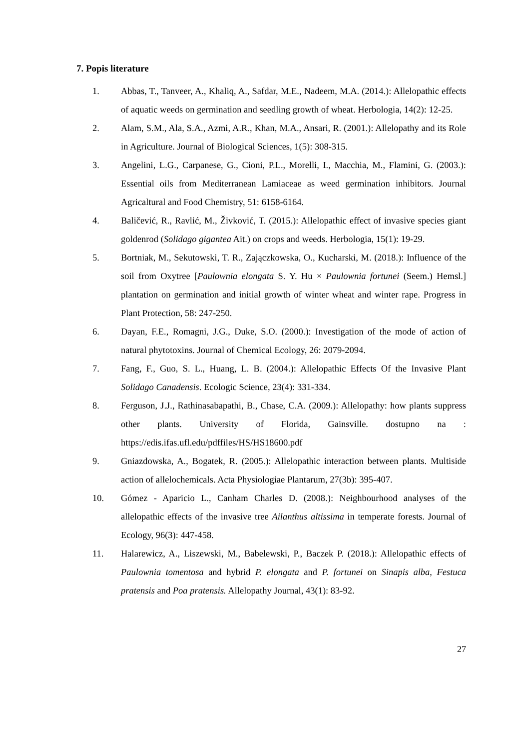7. Popis literature
1. Abbas, T., Tanveer, A., Khaliq, A., Safdar, M.E., Nadeem, M.A. (2014.): Allelopathic effects of aquatic weeds on germination and seedling growth of wheat. Herbologia, 14(2): 12-25.
2. Alam, S.M., Ala, S.A., Azmi, A.R., Khan, M.A., Ansari, R. (2001.): Allelopathy and its Role in Agriculture. Journal of Biological Sciences, 1(5): 308-315.
3. Angelini, L.G., Carpanese, G., Cioni, P.L., Morelli, I., Macchia, M., Flamini, G. (2003.): Essential oils from Mediterranean Lamiaceae as weed germination inhibitors. Journal Agricaltural and Food Chemistry, 51: 6158-6164.
4. Baličević, R., Ravlić, M., Živković, T. (2015.): Allelopathic effect of invasive species giant goldenrod (Solidago gigantea Ait.) on crops and weeds. Herbologia, 15(1): 19-29.
5. Bortniak, M., Sekutowski, T. R., Zajączkowska, O., Kucharski, M. (2018.): Influence of the soil from Oxytree [Paulownia elongata S. Y. Hu × Paulownia fortunei (Seem.) Hemsl.] plantation on germination and initial growth of winter wheat and winter rape. Progress in Plant Protection, 58: 247-250.
6. Dayan, F.E., Romagni, J.G., Duke, S.O. (2000.): Investigation of the mode of action of natural phytotoxins. Journal of Chemical Ecology, 26: 2079-2094.
7. Fang, F., Guo, S. L., Huang, L. B. (2004.): Allelopathic Effects Of the Invasive Plant Solidago Canadensis. Ecologic Science, 23(4): 331-334.
8. Ferguson, J.J., Rathinasabapathi, B., Chase, C.A. (2009.): Allelopathy: how plants suppress other plants. University of Florida, Gainsville. dostupno na : https://edis.ifas.ufl.edu/pdffiles/HS/HS18600.pdf
9. Gniazdowska, A., Bogatek, R. (2005.): Allelopathic interaction between plants. Multiside action of allelochemicals. Acta Physiologiae Plantarum, 27(3b): 395-407.
10. Gómez - Aparicio L., Canham Charles D. (2008.): Neighbourhood analyses of the allelopathic effects of the invasive tree Ailanthus altissima in temperate forests. Journal of Ecology, 96(3): 447-458.
11. Halarewicz, A., Liszewski, M., Babelewski, P., Baczek P. (2018.): Allelopathic effects of Paulownia tomentosa and hybrid P. elongata and P. fortunei on Sinapis alba, Festuca pratensis and Poa pratensis. Allelopathy Journal, 43(1): 83-92.
27